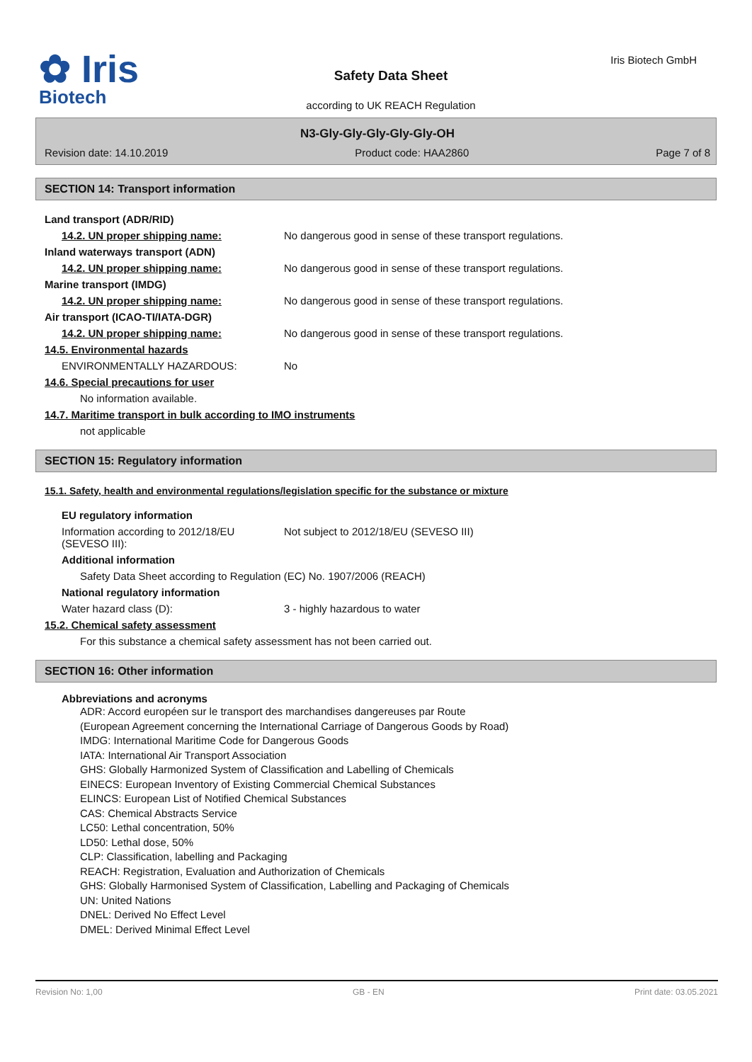✿ Iris
Biotech
Safety Data Sheet
according to UK REACH Regulation
Iris Biotech GmbH
N3-Gly-Gly-Gly-Gly-Gly-OH
Revision date: 14.10.2019 Product code: HAA2860 Page 7 of 8
SECTION 14: Transport information
Land transport (ADR/RID)
14.2. UN proper shipping name: No dangerous good in sense of these transport regulations.
Inland waterways transport (ADN)
14.2. UN proper shipping name: No dangerous good in sense of these transport regulations.
Marine transport (IMDG)
14.2. UN proper shipping name: No dangerous good in sense of these transport regulations.
Air transport (ICAO-TI/IATA-DGR)
14.2. UN proper shipping name: No dangerous good in sense of these transport regulations.
14.5. Environmental hazards
ENVIRONMENTALLY HAZARDOUS: No
14.6. Special precautions for user
No information available.
14.7. Maritime transport in bulk according to IMO instruments
not applicable
SECTION 15: Regulatory information
15.1. Safety, health and environmental regulations/legislation specific for the substance or mixture
EU regulatory information
Information according to 2012/18/EU
(SEVESO III): Not subject to 2012/18/EU (SEVESO III)
Additional information
Safety Data Sheet according to Regulation (EC) No. 1907/2006 (REACH)
National regulatory information
Water hazard class (D): 3 - highly hazardous to water
15.2. Chemical safety assessment
For this substance a chemical safety assessment has not been carried out.
SECTION 16: Other information
Abbreviations and acronyms
ADR: Accord européen sur le transport des marchandises dangereuses par Route
(European Agreement concerning the International Carriage of Dangerous Goods by Road)
IMDG: International Maritime Code for Dangerous Goods
IATA: International Air Transport Association
GHS: Globally Harmonized System of Classification and Labelling of Chemicals
EINECS: European Inventory of Existing Commercial Chemical Substances
ELINCS: European List of Notified Chemical Substances
CAS: Chemical Abstracts Service
LC50: Lethal concentration, 50%
LD50: Lethal dose, 50%
CLP: Classification, labelling and Packaging
REACH: Registration, Evaluation and Authorization of Chemicals
GHS: Globally Harmonised System of Classification, Labelling and Packaging of Chemicals
UN: United Nations
DNEL: Derived No Effect Level
DMEL: Derived Minimal Effect Level
Revision No: 1,00 GB - EN Print date: 03.05.2021